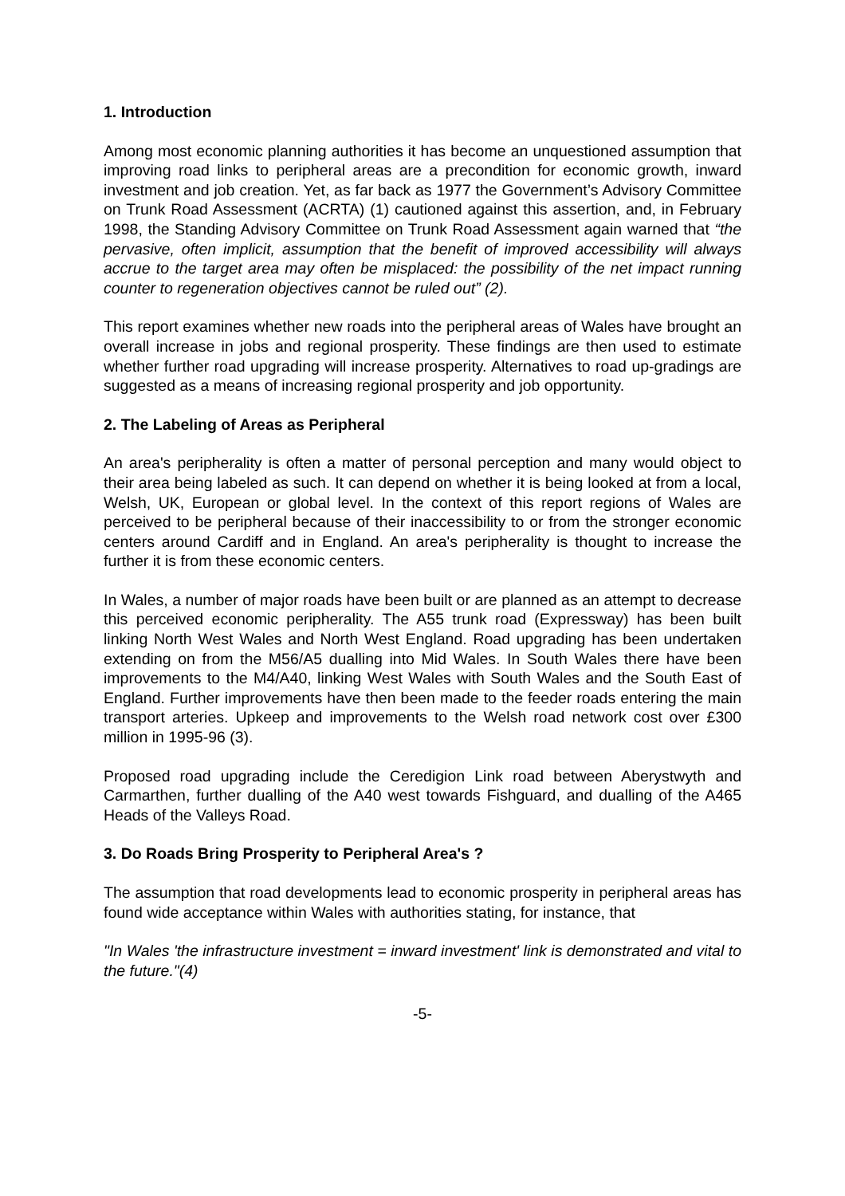1. Introduction
Among most economic planning authorities it has become an unquestioned assumption that improving road links to peripheral areas are a precondition for economic growth, inward investment and job creation. Yet, as far back as 1977 the Government’s Advisory Committee on Trunk Road Assessment (ACRTA) (1) cautioned against this assertion, and, in February 1998, the Standing Advisory Committee on Trunk Road Assessment again warned that “the pervasive, often implicit, assumption that the benefit of improved accessibility will always accrue to the target area may often be misplaced: the possibility of the net impact running counter to regeneration objectives cannot be ruled out” (2).
This report examines whether new roads into the peripheral areas of Wales have brought an overall increase in jobs and regional prosperity. These findings are then used to estimate whether further road upgrading will increase prosperity. Alternatives to road up-gradings are suggested as a means of increasing regional prosperity and job opportunity.
2. The Labeling of Areas as Peripheral
An area's peripherality is often a matter of personal perception and many would object to their area being labeled as such. It can depend on whether it is being looked at from a local, Welsh, UK, European or global level. In the context of this report regions of Wales are perceived to be peripheral because of their inaccessibility to or from the stronger economic centers around Cardiff and in England. An area's peripherality is thought to increase the further it is from these economic centers.
In Wales, a number of major roads have been built or are planned as an attempt to decrease this perceived economic peripherality. The A55 trunk road (Expressway) has been built linking North West Wales and North West England. Road upgrading has been undertaken extending on from the M56/A5 dualling into Mid Wales. In South Wales there have been improvements to the M4/A40, linking West Wales with South Wales and the South East of England. Further improvements have then been made to the feeder roads entering the main transport arteries. Upkeep and improvements to the Welsh road network cost over £300 million in 1995-96 (3).
Proposed road upgrading include the Ceredigion Link road between Aberystwyth and Carmarthen, further dualling of the A40 west towards Fishguard, and dualling of the A465 Heads of the Valleys Road.
3. Do Roads Bring Prosperity to Peripheral Area's ?
The assumption that road developments lead to economic prosperity in peripheral areas has found wide acceptance within Wales with authorities stating, for instance, that
"In Wales 'the infrastructure investment = inward investment' link is demonstrated and vital to the future."(4)
-5-